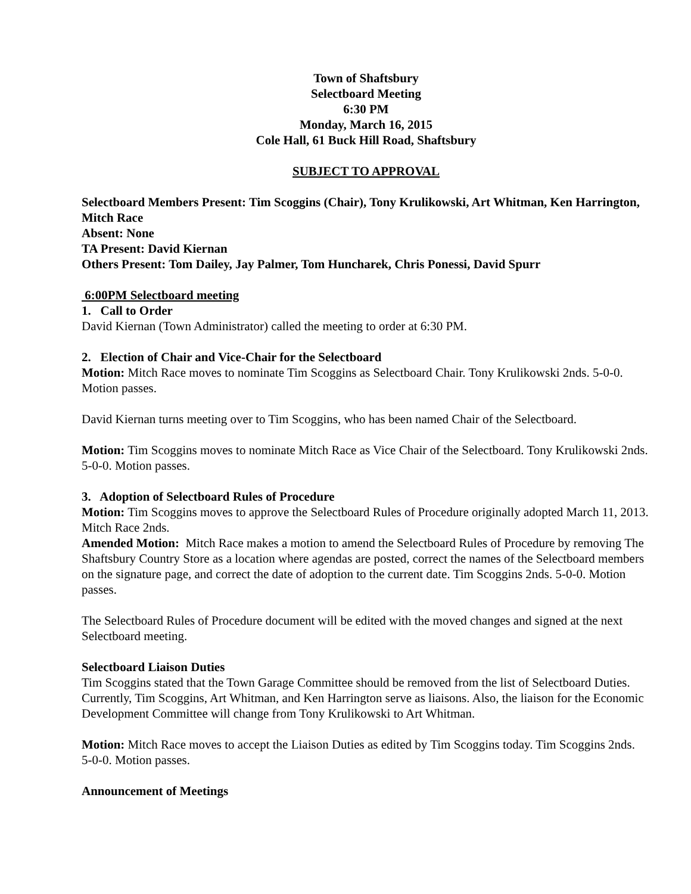Town of Shaftsbury
Selectboard Meeting
6:30 PM
Monday, March 16, 2015
Cole Hall, 61 Buck Hill Road, Shaftsbury
SUBJECT TO APPROVAL
Selectboard Members Present: Tim Scoggins (Chair), Tony Krulikowski, Art Whitman, Ken Harrington, Mitch Race
Absent: None
TA Present: David Kiernan
Others Present: Tom Dailey, Jay Palmer, Tom Huncharek, Chris Ponessi, David Spurr
6:00PM Selectboard meeting
1. Call to Order
David Kiernan (Town Administrator) called the meeting to order at 6:30 PM.
2. Election of Chair and Vice-Chair for the Selectboard
Motion: Mitch Race moves to nominate Tim Scoggins as Selectboard Chair. Tony Krulikowski 2nds. 5-0-0. Motion passes.
David Kiernan turns meeting over to Tim Scoggins, who has been named Chair of the Selectboard.
Motion: Tim Scoggins moves to nominate Mitch Race as Vice Chair of the Selectboard. Tony Krulikowski 2nds. 5-0-0. Motion passes.
3. Adoption of Selectboard Rules of Procedure
Motion: Tim Scoggins moves to approve the Selectboard Rules of Procedure originally adopted March 11, 2013. Mitch Race 2nds.
Amended Motion: Mitch Race makes a motion to amend the Selectboard Rules of Procedure by removing The Shaftsbury Country Store as a location where agendas are posted, correct the names of the Selectboard members on the signature page, and correct the date of adoption to the current date. Tim Scoggins 2nds. 5-0-0. Motion passes.
The Selectboard Rules of Procedure document will be edited with the moved changes and signed at the next Selectboard meeting.
Selectboard Liaison Duties
Tim Scoggins stated that the Town Garage Committee should be removed from the list of Selectboard Duties. Currently, Tim Scoggins, Art Whitman, and Ken Harrington serve as liaisons. Also, the liaison for the Economic Development Committee will change from Tony Krulikowski to Art Whitman.
Motion: Mitch Race moves to accept the Liaison Duties as edited by Tim Scoggins today. Tim Scoggins 2nds.
5-0-0. Motion passes.
Announcement of Meetings